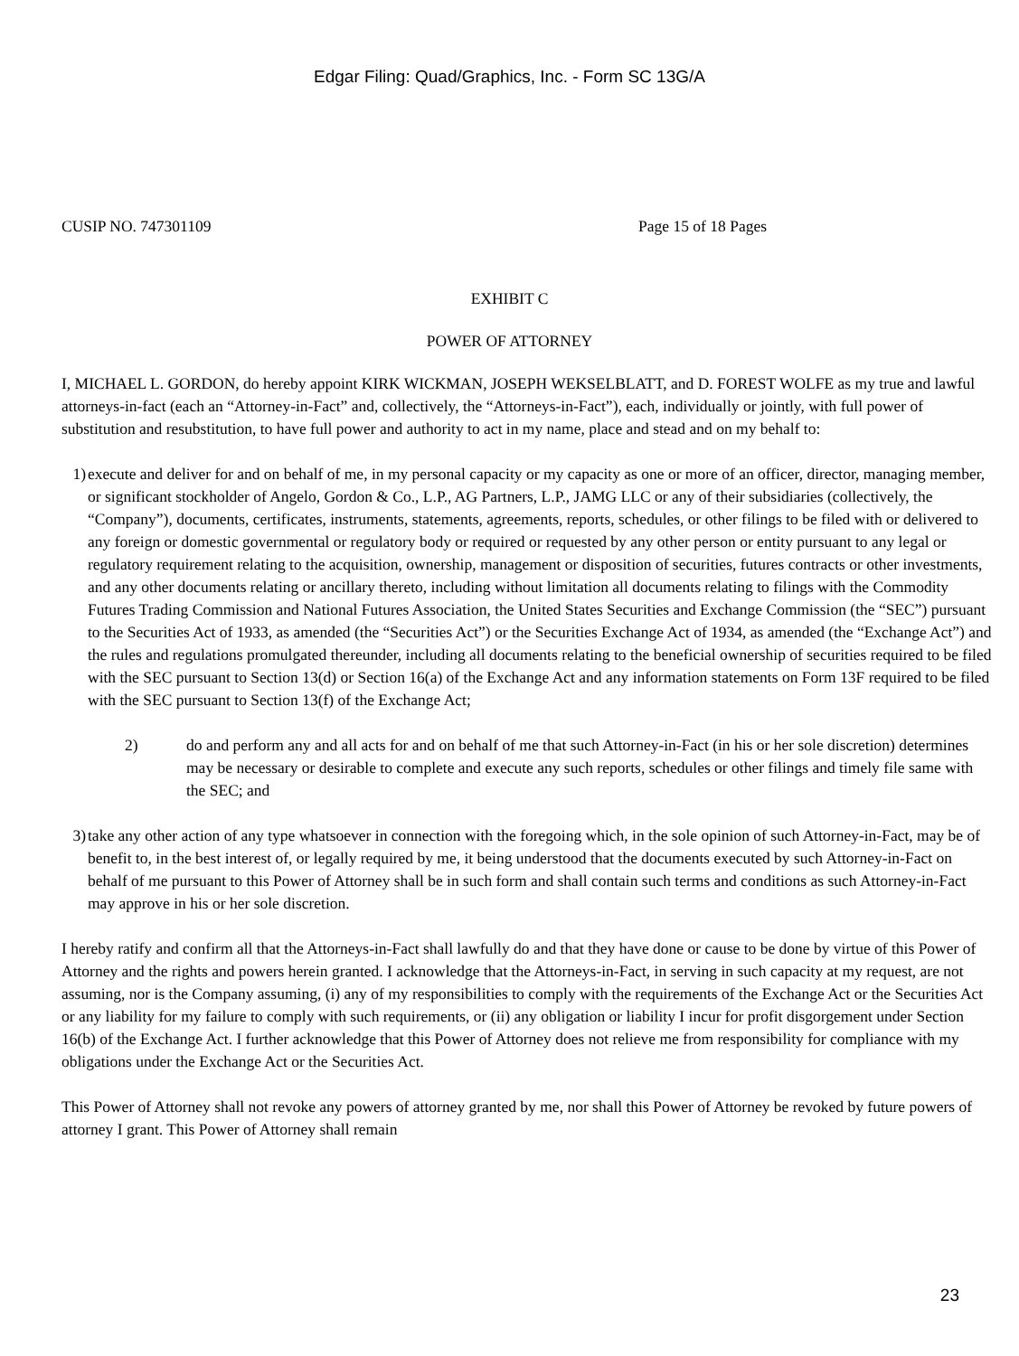Edgar Filing: Quad/Graphics, Inc. - Form SC 13G/A
CUSIP NO. 747301109 Page 15 of 18 Pages
EXHIBIT C
POWER OF ATTORNEY
I, MICHAEL L. GORDON, do hereby appoint KIRK WICKMAN, JOSEPH WEKSELBLATT, and D. FOREST WOLFE as my true and lawful attorneys-in-fact (each an “Attorney-in-Fact” and, collectively, the “Attorneys-in-Fact”), each, individually or jointly, with full power of substitution and resubstitution, to have full power and authority to act in my name, place and stead and on my behalf to:
1) execute and deliver for and on behalf of me, in my personal capacity or my capacity as one or more of an officer, director, managing member, or significant stockholder of Angelo, Gordon & Co., L.P., AG Partners, L.P., JAMG LLC or any of their subsidiaries (collectively, the “Company”), documents, certificates, instruments, statements, agreements, reports, schedules, or other filings to be filed with or delivered to any foreign or domestic governmental or regulatory body or required or requested by any other person or entity pursuant to any legal or regulatory requirement relating to the acquisition, ownership, management or disposition of securities, futures contracts or other investments, and any other documents relating or ancillary thereto, including without limitation all documents relating to filings with the Commodity Futures Trading Commission and National Futures Association, the United States Securities and Exchange Commission (the “SEC”) pursuant to the Securities Act of 1933, as amended (the “Securities Act”) or the Securities Exchange Act of 1934, as amended (the “Exchange Act”) and the rules and regulations promulgated thereunder, including all documents relating to the beneficial ownership of securities required to be filed with the SEC pursuant to Section 13(d) or Section 16(a) of the Exchange Act and any information statements on Form 13F required to be filed with the SEC pursuant to Section 13(f) of the Exchange Act;
2) do and perform any and all acts for and on behalf of me that such Attorney-in-Fact (in his or her sole discretion) determines may be necessary or desirable to complete and execute any such reports, schedules or other filings and timely file same with the SEC; and
3) take any other action of any type whatsoever in connection with the foregoing which, in the sole opinion of such Attorney-in-Fact, may be of benefit to, in the best interest of, or legally required by me, it being understood that the documents executed by such Attorney-in-Fact on behalf of me pursuant to this Power of Attorney shall be in such form and shall contain such terms and conditions as such Attorney-in-Fact may approve in his or her sole discretion.
I hereby ratify and confirm all that the Attorneys-in-Fact shall lawfully do and that they have done or cause to be done by virtue of this Power of Attorney and the rights and powers herein granted. I acknowledge that the Attorneys-in-Fact, in serving in such capacity at my request, are not assuming, nor is the Company assuming, (i) any of my responsibilities to comply with the requirements of the Exchange Act or the Securities Act or any liability for my failure to comply with such requirements, or (ii) any obligation or liability I incur for profit disgorgement under Section 16(b) of the Exchange Act. I further acknowledge that this Power of Attorney does not relieve me from responsibility for compliance with my obligations under the Exchange Act or the Securities Act.
This Power of Attorney shall not revoke any powers of attorney granted by me, nor shall this Power of Attorney be revoked by future powers of attorney I grant. This Power of Attorney shall remain
23